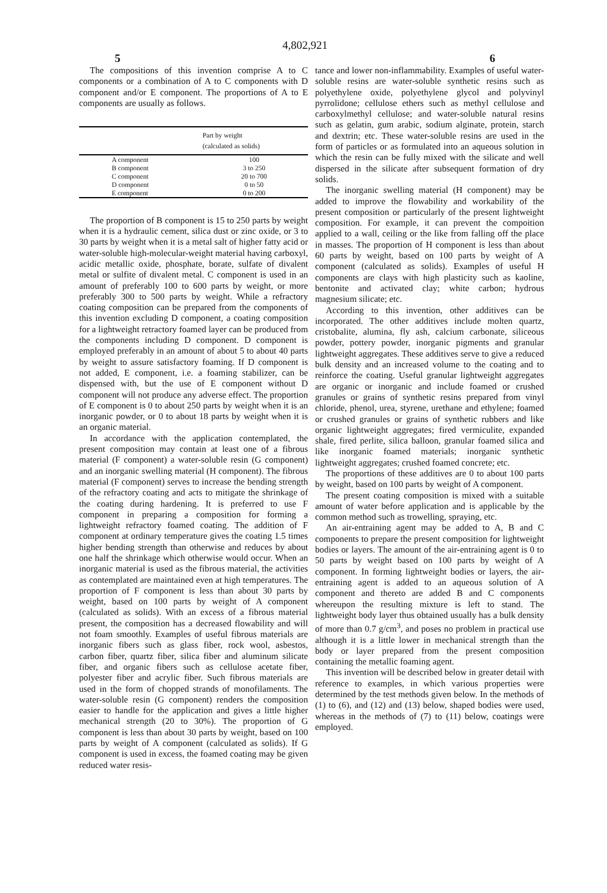4,802,921
5 6
The compositions of this invention comprise A to C components or a combination of A to C components with D component and/or E component. The proportions of A to E components are usually as follows.
| | Part by weight (calculated as solids) |
| --- | --- |
| A component | 100 |
| B component | 3 to 250 |
| C component | 20 to 700 |
| D component | 0 to 50 |
| E component | 0 to 200 |
The proportion of B component is 15 to 250 parts by weight when it is a hydraulic cement, silica dust or zinc oxide, or 3 to 30 parts by weight when it is a metal salt of higher fatty acid or water-soluble high-molecular-weight material having carboxyl, acidic metallic oxide, phosphate, borate, sulfate of divalent metal or sulfite of divalent metal. C component is used in an amount of preferably 100 to 600 parts by weight, or more preferably 300 to 500 parts by weight. While a refractory coating composition can be prepared from the components of this invention excluding D component, a coating composition for a lightweight retractory foamed layer can be produced from the components including D component. D component is employed preferably in an amount of about 5 to about 40 parts by weight to assure satisfactory foaming. If D component is not added, E component, i.e. a foaming stabilizer, can be dispensed with, but the use of E component without D component will not produce any adverse effect. The proportion of E component is 0 to about 250 parts by weight when it is an inorganic powder, or 0 to about 18 parts by weight when it is an organic material.
In accordance with the application contemplated, the present composition may contain at least one of a fibrous material (F component) a water-soluble resin (G component) and an inorganic swelling material (H component). The fibrous material (F component) serves to increase the bending strength of the refractory coating and acts to mitigate the shrinkage of the coating during hardening. It is preferred to use F component in preparing a composition for forming a lightweight refractory foamed coating. The addition of F component at ordinary temperature gives the coating 1.5 times higher bending strength than otherwise and reduces by about one half the shrinkage which otherwise would occur. When an inorganic material is used as the fibrous material, the activities as contemplated are maintained even at high temperatures. The proportion of F component is less than about 30 parts by weight, based on 100 parts by weight of A component (calculated as solids). With an excess of a fibrous material present, the composition has a decreased flowability and will not foam smoothly. Examples of useful fibrous materials are inorganic fibers such as glass fiber, rock wool, asbestos, carbon fiber, quartz fiber, silica fiber and aluminum silicate fiber, and organic fibers such as cellulose acetate fiber, polyester fiber and acrylic fiber. Such fibrous materials are used in the form of chopped strands of monofilaments. The water-soluble resin (G component) renders the composition easier to handle for the application and gives a little higher mechanical strength (20 to 30%). The proportion of G component is less than about 30 parts by weight, based on 100 parts by weight of A component (calculated as solids). If G component is used in excess, the foamed coating may be given reduced water resis-
tance and lower non-inflammability. Examples of useful water-soluble resins are water-soluble synthetic resins such as polyethylene oxide, polyethylene glycol and polyvinyl pyrrolidone; cellulose ethers such as methyl cellulose and carboxylmethyl cellulose; and water-soluble natural resins such as gelatin, gum arabic, sodium alginate, protein, starch and dextrin; etc. These water-soluble resins are used in the form of particles or as formulated into an aqueous solution in which the resin can be fully mixed with the silicate and well dispersed in the silicate after subsequent formation of dry solids.
The inorganic swelling material (H component) may be added to improve the flowability and workability of the present composition or particularly of the present lightweight composition. For example, it can prevent the compoition applied to a wall, ceiling or the like from falling off the place in masses. The proportion of H component is less than about 60 parts by weight, based on 100 parts by weight of A component (calculated as solids). Examples of useful H components are clays with high plasticity such as kaoline, bentonite and activated clay; white carbon; hydrous magnesium silicate; etc.
According to this invention, other additives can be incorporated. The other additives include molten quartz, cristobalite, alumina, fly ash, calcium carbonate, siliceous powder, pottery powder, inorganic pigments and granular lightweight aggregates. These additives serve to give a reduced bulk density and an increased volume to the coating and to reinforce the coating. Useful granular lightweight aggregates are organic or inorganic and include foamed or crushed granules or grains of synthetic resins prepared from vinyl chloride, phenol, urea, styrene, urethane and ethylene; foamed or crushed granules or grains of synthetic rubbers and like organic lightweight aggregates; fired vermiculite, expanded shale, fired perlite, silica balloon, granular foamed silica and like inorganic foamed materials; inorganic synthetic lightweight aggregates; crushed foamed concrete; etc.
The proportions of these additives are 0 to about 100 parts by weight, based on 100 parts by weight of A component.
The present coating composition is mixed with a suitable amount of water before application and is applicable by the common method such as trowelling, spraying, etc.
An air-entraining agent may be added to A, B and C components to prepare the present composition for lightweight bodies or layers. The amount of the air-entraining agent is 0 to 50 parts by weight based on 100 parts by weight of A component. In forming lightweight bodies or layers, the air-entraining agent is added to an aqueous solution of A component and thereto are added B and C components whereupon the resulting mixture is left to stand. The lightweight body layer thus obtained usually has a bulk density of more than 0.7 g/cm<sup>3</sup>, and poses no problem in practical use although it is a little lower in mechanical strength than the body or layer prepared from the present composition containing the metallic foaming agent.
This invention will be described below in greater detail with reference to examples, in which various properties were determined by the test methods given below. In the methods of (1) to (6), and (12) and (13) below, shaped bodies were used, whereas in the methods of (7) to (11) below, coatings were employed.